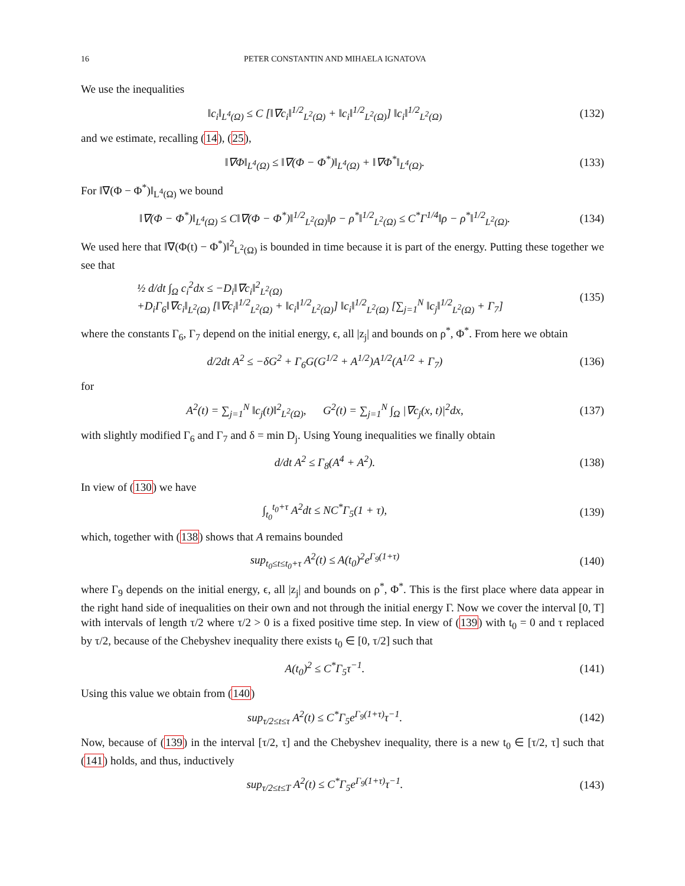16 PETER CONSTANTIN AND MIHAELA IGNATOVA
We use the inequalities
‖c<sub>i</sub>‖<sub>L<sup>4</sup>(Ω)</sub> ≤ C [‖∇c<sub>i</sub>‖<sup>1/2</sup><sub>L<sup>2</sup>(Ω)</sub> + ‖c<sub>i</sub>‖<sup>1/2</sup><sub>L<sup>2</sup>(Ω)</sub>] ‖c<sub>i</sub>‖<sup>1/2</sup><sub>L<sup>2</sup>(Ω)</sub>
(132)
and we estimate, recalling (14), (25),
‖∇Φ‖<sub>L<sup>4</sup>(Ω)</sub> ≤ ‖∇(Φ − Φ<sup>*</sup>)‖<sub>L<sup>4</sup>(Ω)</sub> + ‖∇Φ<sup>*</sup>‖<sub>L<sup>4</sup>(Ω)</sub>.
(133)
For ‖∇(Φ − Φ<sup>*</sup>)‖<sub>L<sup>4</sup>(Ω)</sub> we bound
‖∇(Φ − Φ<sup>*</sup>)‖<sub>L<sup>4</sup>(Ω)</sub> ≤ C‖∇(Φ − Φ<sup>*</sup>)‖<sup>1/2</sup><sub>L<sup>2</sup>(Ω)</sub>‖ρ − ρ<sup>*</sup>‖<sup>1/2</sup><sub>L<sup>2</sup>(Ω)</sub> ≤ C<sup>*</sup>Γ<sup>1/4</sup>‖ρ − ρ<sup>*</sup>‖<sup>1/2</sup><sub>L<sup>2</sup>(Ω)</sub>.
(134)
We used here that ‖∇(Φ(t) − Φ<sup>*</sup>)‖<sup>2</sup><sub>L<sup>2</sup>(Ω)</sub> is bounded in time because it is part of the energy. Putting these together we see that
½ d/dt ∫<sub>Ω</sub> c<sub>i</sub><sup>2</sup>dx ≤ −D<sub>i</sub>‖∇c<sub>i</sub>‖<sup>2</sup><sub>L<sup>2</sup>(Ω)</sub>
+D<sub>i</sub>Γ<sub>6</sub>‖∇c<sub>i</sub>‖<sub>L<sup>2</sup>(Ω)</sub> [‖∇c<sub>i</sub>‖<sup>1/2</sup><sub>L<sup>2</sup>(Ω)</sub> + ‖c<sub>i</sub>‖<sup>1/2</sup><sub>L<sup>2</sup>(Ω)</sub>] ‖c<sub>i</sub>‖<sup>1/2</sup><sub>L<sup>2</sup>(Ω)</sub> [∑<sub>j=1</sub><sup>N</sup> ‖c<sub>j</sub>‖<sup>1/2</sup><sub>L<sup>2</sup>(Ω)</sub> + Γ<sub>7</sub>]
(135)
where the constants Γ<sub>6</sub>, Γ<sub>7</sub> depend on the initial energy, ϵ, all |z<sub>j</sub>| and bounds on ρ<sup>*</sup>, Φ<sup>*</sup>. From here we obtain
d/2dt A<sup>2</sup> ≤ −δG<sup>2</sup> + Γ<sub>6</sub>G(G<sup>1/2</sup> + A<sup>1/2</sup>)A<sup>1/2</sup>(A<sup>1/2</sup> + Γ<sub>7</sub>)
(136)
for
A<sup>2</sup>(t) = ∑<sub>j=1</sub><sup>N</sup> ‖c<sub>j</sub>(t)‖<sup>2</sup><sub>L<sup>2</sup>(Ω)</sub>, G<sup>2</sup>(t) = ∑<sub>j=1</sub><sup>N</sup> ∫<sub>Ω</sub> |∇c<sub>j</sub>(x, t)|<sup>2</sup>dx,
(137)
with slightly modified Γ<sub>6</sub> and Γ<sub>7</sub> and δ = min D<sub>j</sub>. Using Young inequalities we finally obtain
d/dt A<sup>2</sup> ≤ Γ<sub>8</sub>(A<sup>4</sup> + A<sup>2</sup>). (138)
In view of (130) we have
∫<sub>t<sub>0</sub></sub><sup>t<sub>0</sub>+τ</sup> A<sup>2</sup>dt ≤ NC<sup>*</sup>Γ<sub>5</sub>(1 + τ), (139)
which, together with (138) shows that A remains bounded
sup<sub>t<sub>0</sub>≤t≤t<sub>0</sub>+τ</sub> A<sup>2</sup>(t) ≤ A(t<sub>0</sub>)<sup>2</sup>e<sup>Γ<sub>9</sub>(1+τ)</sup>
(140)
where Γ<sub>9</sub> depends on the initial energy, ϵ, all |z<sub>j</sub>| and bounds on ρ<sup>*</sup>, Φ<sup>*</sup>. This is the first place where data appear in the right hand side of inequalities on their own and not through the initial energy Γ. Now we cover the interval [0, T] with intervals of length τ/2 where τ/2 > 0 is a fixed positive time step. In view of (139) with t<sub>0</sub> = 0 and τ replaced by τ/2, because of the Chebyshev inequality there exists t<sub>0</sub> ∈ [0, τ/2] such that
A(t<sub>0</sub>)<sup>2</sup> ≤ C<sup>*</sup>Γ<sub>5</sub>τ<sup>−1</sup>. (141)
Using this value we obtain from (140)
sup<sub>τ/2≤t≤τ</sub> A<sup>2</sup>(t) ≤ C<sup>*</sup>Γ<sub>5</sub>e<sup>Γ<sub>9</sub>(1+τ)</sup>τ<sup>−1</sup>.
(142)
Now, because of (139) in the interval [τ/2, τ] and the Chebyshev inequality, there is a new t<sub>0</sub> ∈ [τ/2, τ] such that (141) holds, and thus, inductively
sup<sub>τ/2≤t≤T</sub> A<sup>2</sup>(t) ≤ C<sup>*</sup>Γ<sub>5</sub>e<sup>Γ<sub>9</sub>(1+τ)</sup>τ<sup>−1</sup>.
(143)